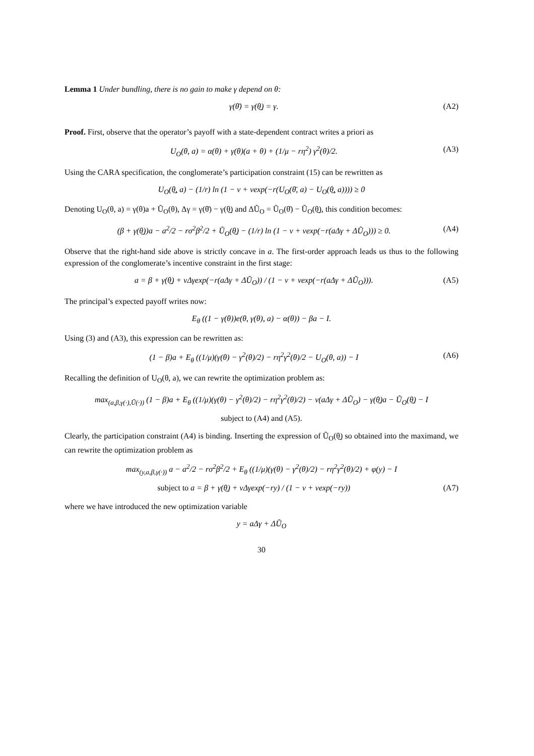Lemma 1 Under bundling, there is no gain to make γ depend on θ:
γ(θ̄) = γ(θ̲) = γ. (A2)
Proof. First, observe that the operator’s payoff with a state-dependent contract writes a priori as
U<sub>O</sub>(θ, a) = α(θ) + γ(θ)(a + θ) + (1/μ − rη<sup>2</sup>) γ<sup>2</sup>(θ)/2. (A3)
Using the CARA specification, the conglomerate’s participation constraint (15) can be rewritten as
U<sub>O</sub>(θ̲, a) − (1/r) ln (1 − ν + νexp(−r(U<sub>O</sub>(θ̄, a) − U<sub>O</sub>(θ̲, a)))) ≥ 0
Denoting U<sub>O</sub>(θ, a) = γ(θ)a + Ũ<sub>O</sub>(θ), Δγ = γ(θ̄) − γ(θ̲) and ΔŨ<sub>O</sub> = Ũ<sub>O</sub>(θ̄) − Ũ<sub>O</sub>(θ̲), this condition becomes:
(β + γ(θ̲))a − a<sup>2</sup>/2 − rσ<sup>2</sup>β<sup>2</sup>/2 + Ũ<sub>O</sub>(θ̲) − (1/r) ln (1 − ν + νexp(−r(aΔγ + ΔŨ<sub>O</sub>))) ≥ 0. (A4)
Observe that the right-hand side above is strictly concave in a. The first-order approach leads us thus to the following expression of the conglomerate’s incentive constraint in the first stage:
a = β + γ(θ̲) + νΔγexp(−r(aΔγ + ΔŨ<sub>O</sub>)) / (1 − ν + νexp(−r(aΔγ + ΔŨ<sub>O</sub>))). (A5)
The principal’s expected payoff writes now:
E<sub>θ</sub> ((1 − γ(θ))e(θ, γ(θ), a) − α(θ)) − βa − I.
Using (3) and (A3), this expression can be rewritten as:
(1 − β)a + E<sub>θ</sub> ((1/μ)(γ(θ) − γ<sup>2</sup>(θ)/2) − rη<sup>2</sup>γ<sup>2</sup>(θ)/2 − U<sub>O</sub>(θ, a)) − I (A6)
Recalling the definition of U<sub>O</sub>(θ, a), we can rewrite the optimization problem as:
max<sub>(a,β,γ(·),Ũ(·))</sub> (1 − β)a + E<sub>θ</sub> ((1/μ)(γ(θ) − γ<sup>2</sup>(θ)/2) − rη<sup>2</sup>γ<sup>2</sup>(θ)/2) − ν(aΔγ + ΔŨ<sub>O</sub>) − γ(θ̲)a − Ũ<sub>O</sub>(θ̲) − I
subject to (A4) and (A5).
Clearly, the participation constraint (A4) is binding. Inserting the expression of Ũ<sub>O</sub>(θ̲) so obtained into the maximand, we can rewrite the optimization problem as
max<sub>(y,a,β,γ(·))</sub> a − a<sup>2</sup>/2 − rσ<sup>2</sup>β<sup>2</sup>/2 + E<sub>θ</sub> ((1/μ)(γ(θ) − γ<sup>2</sup>(θ)/2) − rη<sup>2</sup>γ<sup>2</sup>(θ)/2) + φ(y) − I
subject to a = β + γ(θ̲) + νΔγexp(−ry) / (1 − ν + νexp(−ry)) (A7)
where we have introduced the new optimization variable
y = aΔγ + ΔŨ<sub>O</sub>
30